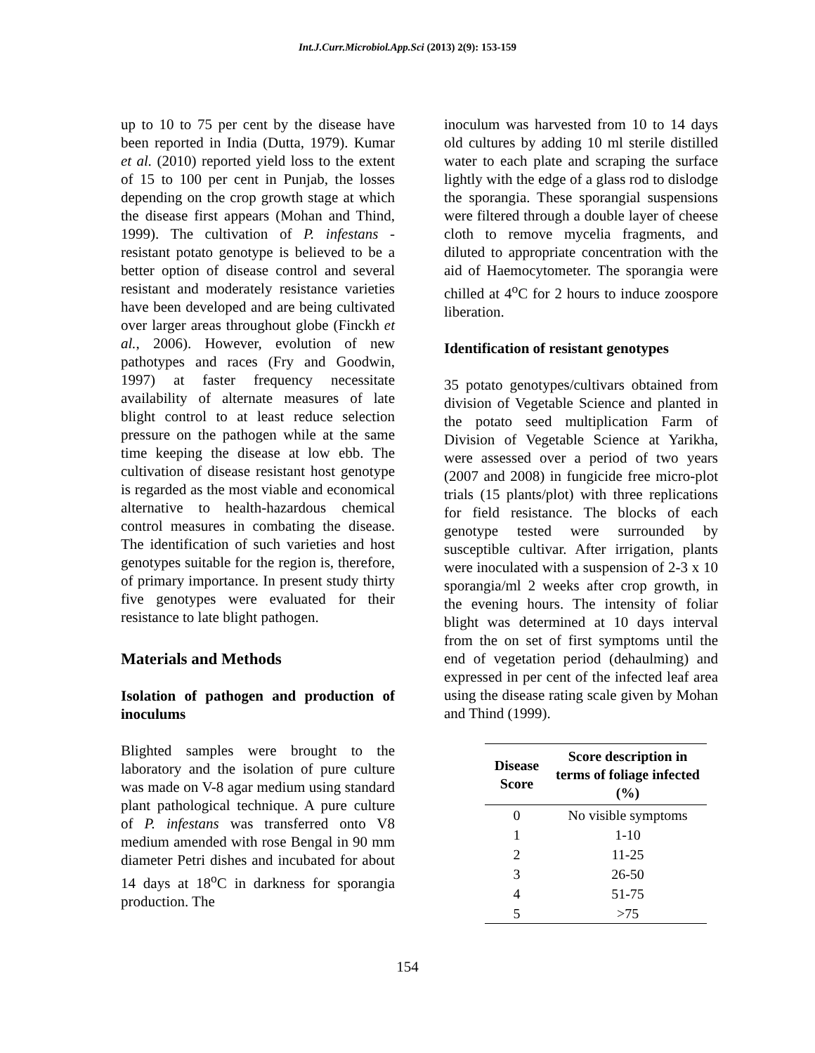Int.J.Curr.Microbiol.App.Sci (2013) 2(9): 153-159
up to 10 to 75 per cent by the disease have been reported in India (Dutta, 1979). Kumar et al. (2010) reported yield loss to the extent of 15 to 100 per cent in Punjab, the losses depending on the crop growth stage at which the disease first appears (Mohan and Thind, 1999). The cultivation of P. infestans -resistant potato genotype is believed to be a better option of disease control and several resistant and moderately resistance varieties have been developed and are being cultivated over larger areas throughout globe (Finckh et al., 2006). However, evolution of new pathotypes and races (Fry and Goodwin, 1997) at faster frequency necessitate availability of alternate measures of late blight control to at least reduce selection pressure on the pathogen while at the same time keeping the disease at low ebb. The cultivation of disease resistant host genotype is regarded as the most viable and economical alternative to health-hazardous chemical control measures in combating the disease. The identification of such varieties and host genotypes suitable for the region is, therefore, of primary importance. In present study thirty five genotypes were evaluated for their resistance to late blight pathogen.
Materials and Methods
Isolation of pathogen and production of inoculums
Blighted samples were brought to the laboratory and the isolation of pure culture was made on V-8 agar medium using standard plant pathological technique. A pure culture of P. infestans was transferred onto V8 medium amended with rose Bengal in 90 mm diameter Petri dishes and incubated for about 14 days at 18<sup>o</sup>C in darkness for sporangia production. The
inoculum was harvested from 10 to 14 days old cultures by adding 10 ml sterile distilled water to each plate and scraping the surface lightly with the edge of a glass rod to dislodge the sporangia. These sporangial suspensions were filtered through a double layer of cheese cloth to remove mycelia fragments, and diluted to appropriate concentration with the aid of Haemocytometer. The sporangia were chilled at 4<sup>o</sup>C for 2 hours to induce zoospore liberation.
Identification of resistant genotypes
35 potato genotypes/cultivars obtained from division of Vegetable Science and planted in the potato seed multiplication Farm of Division of Vegetable Science at Yarikha, were assessed over a period of two years (2007 and 2008) in fungicide free micro-plot trials (15 plants/plot) with three replications for field resistance. The blocks of each genotype tested were surrounded by susceptible cultivar. After irrigation, plants were inoculated with a suspension of 2-3 x 10 sporangia/ml 2 weeks after crop growth, in the evening hours. The intensity of foliar blight was determined at 10 days interval from the on set of first symptoms until the end of vegetation period (dehaulming) and expressed in per cent of the infected leaf area using the disease rating scale given by Mohan and Thind (1999).
| Disease Score | Score description in terms of foliage infected (%) |
| --- | --- |
| 0 | No visible symptoms |
| 1 | 1-10 |
| 2 | 11-25 |
| 3 | 26-50 |
| 4 | 51-75 |
| 5 | >75 |
154